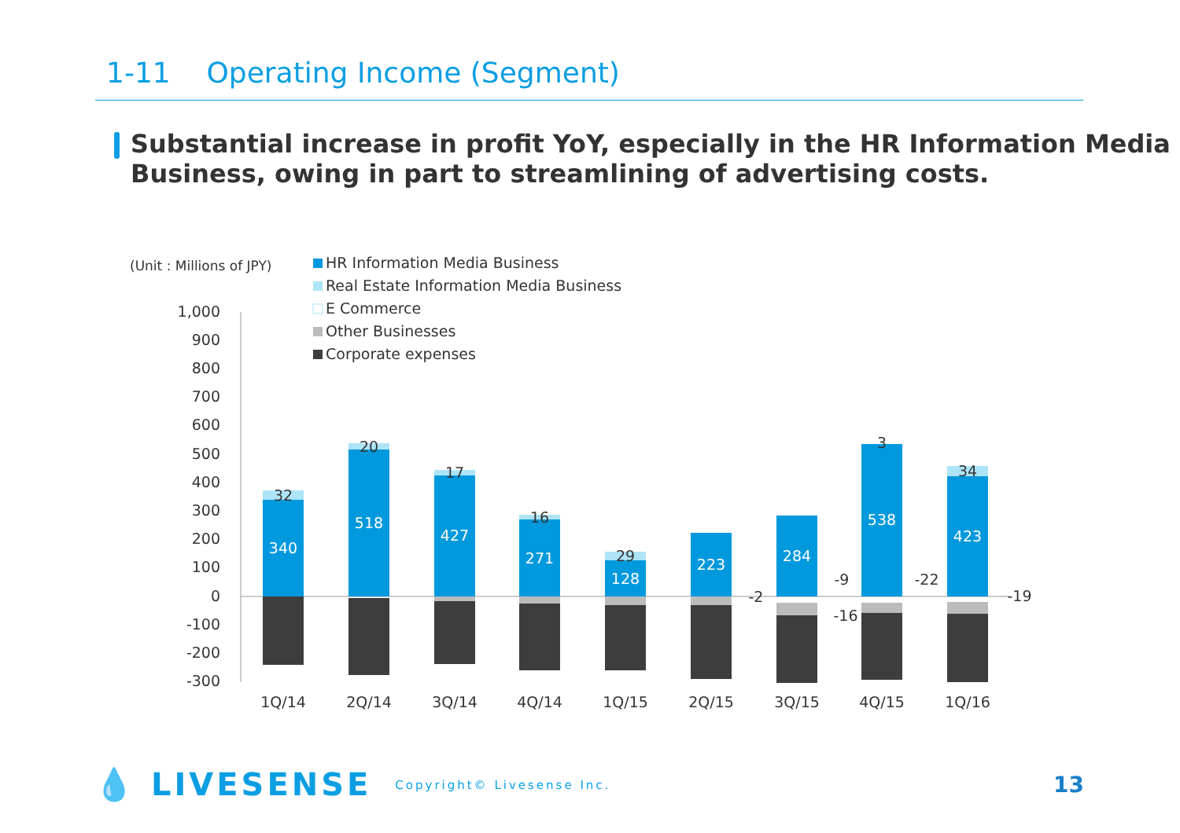1-11 Operating Income (Segment)
Substantial increase in profit YoY, especially in the HR Information Media
Business, owing in part to streamlining of advertising costs.
(Unit : Millions of JPY)
HR Information Media Business
Real Estate Information Media Business
E Commerce
Other Businesses
Corporate expenses
1,000
900
800
700
600
500
400
300
200
100
0
-100
-200
-300
340
518
427
271
128
223
284
538
423
32
20
17
16
29
3
34
-2
-9
-16
-22
-19
1Q/14
2Q/14
3Q/14
4Q/14
1Q/15
2Q/15
3Q/15
4Q/15
1Q/16
💧 LIVESENSE Copyright© Livesense Inc.
13